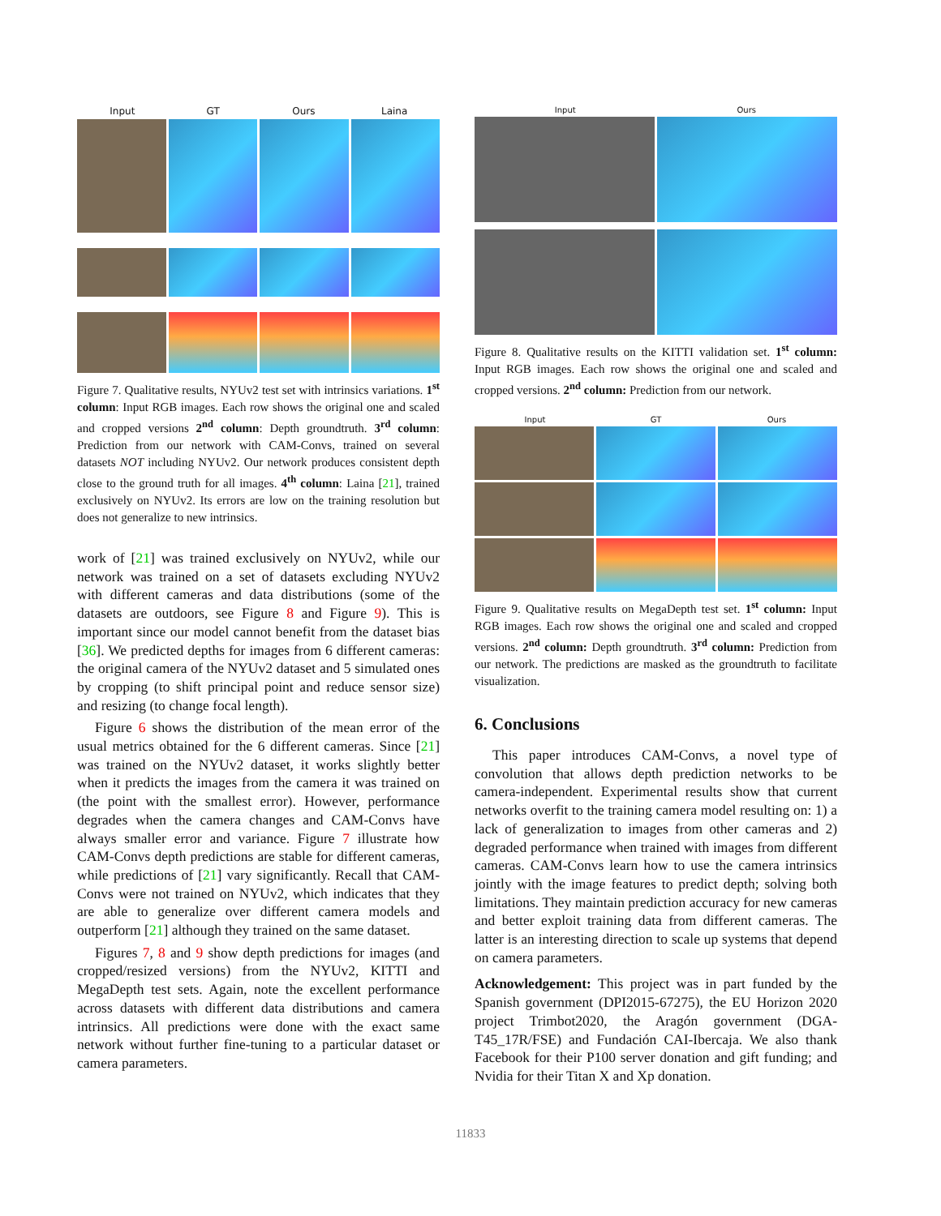Input GT Ours Laina
Figure 7. Qualitative results, NYUv2 test set with intrinsics variations. 1<sup>st</sup> column: Input RGB images. Each row shows the original one and scaled and cropped versions 2<sup>nd</sup> column: Depth groundtruth. 3<sup>rd</sup> column: Prediction from our network with CAM-Convs, trained on several datasets NOT including NYUv2. Our network produces consistent depth close to the ground truth for all images. 4<sup>th</sup> column: Laina [21], trained exclusively on NYUv2. Its errors are low on the training resolution but does not generalize to new intrinsics.
work of [21] was trained exclusively on NYUv2, while our network was trained on a set of datasets excluding NYUv2 with different cameras and data distributions (some of the datasets are outdoors, see Figure 8 and Figure 9). This is important since our model cannot benefit from the dataset bias [36]. We predicted depths for images from 6 different cameras: the original camera of the NYUv2 dataset and 5 simulated ones by cropping (to shift principal point and reduce sensor size) and resizing (to change focal length).
Figure 6 shows the distribution of the mean error of the usual metrics obtained for the 6 different cameras. Since [21] was trained on the NYUv2 dataset, it works slightly better when it predicts the images from the camera it was trained on (the point with the smallest error). However, performance degrades when the camera changes and CAM-Convs have always smaller error and variance. Figure 7 illustrate how CAM-Convs depth predictions are stable for different cameras, while predictions of [21] vary significantly. Recall that CAM-Convs were not trained on NYUv2, which indicates that they are able to generalize over different camera models and outperform [21] although they trained on the same dataset.
Figures 7, 8 and 9 show depth predictions for images (and cropped/resized versions) from the NYUv2, KITTI and MegaDepth test sets. Again, note the excellent performance across datasets with different data distributions and camera intrinsics. All predictions were done with the exact same network without further fine-tuning to a particular dataset or camera parameters.
Input Ours
Figure 8. Qualitative results on the KITTI validation set. 1<sup>st</sup> column: Input RGB images. Each row shows the original one and scaled and cropped versions. 2<sup>nd</sup> column: Prediction from our network.
Input GT Ours
Figure 9. Qualitative results on MegaDepth test set. 1<sup>st</sup> column: Input RGB images. Each row shows the original one and scaled and cropped versions. 2<sup>nd</sup> column: Depth groundtruth. 3<sup>rd</sup> column: Prediction from our network. The predictions are masked as the groundtruth to facilitate visualization.
6. Conclusions
This paper introduces CAM-Convs, a novel type of convolution that allows depth prediction networks to be camera-independent. Experimental results show that current networks overfit to the training camera model resulting on: 1) a lack of generalization to images from other cameras and 2) degraded performance when trained with images from different cameras. CAM-Convs learn how to use the camera intrinsics jointly with the image features to predict depth; solving both limitations. They maintain prediction accuracy for new cameras and better exploit training data from different cameras. The latter is an interesting direction to scale up systems that depend on camera parameters.
Acknowledgement: This project was in part funded by the Spanish government (DPI2015-67275), the EU Horizon 2020 project Trimbot2020, the Aragón government (DGA-T45_17R/FSE) and Fundación CAI-Ibercaja. We also thank Facebook for their P100 server donation and gift funding; and Nvidia for their Titan X and Xp donation.
11833